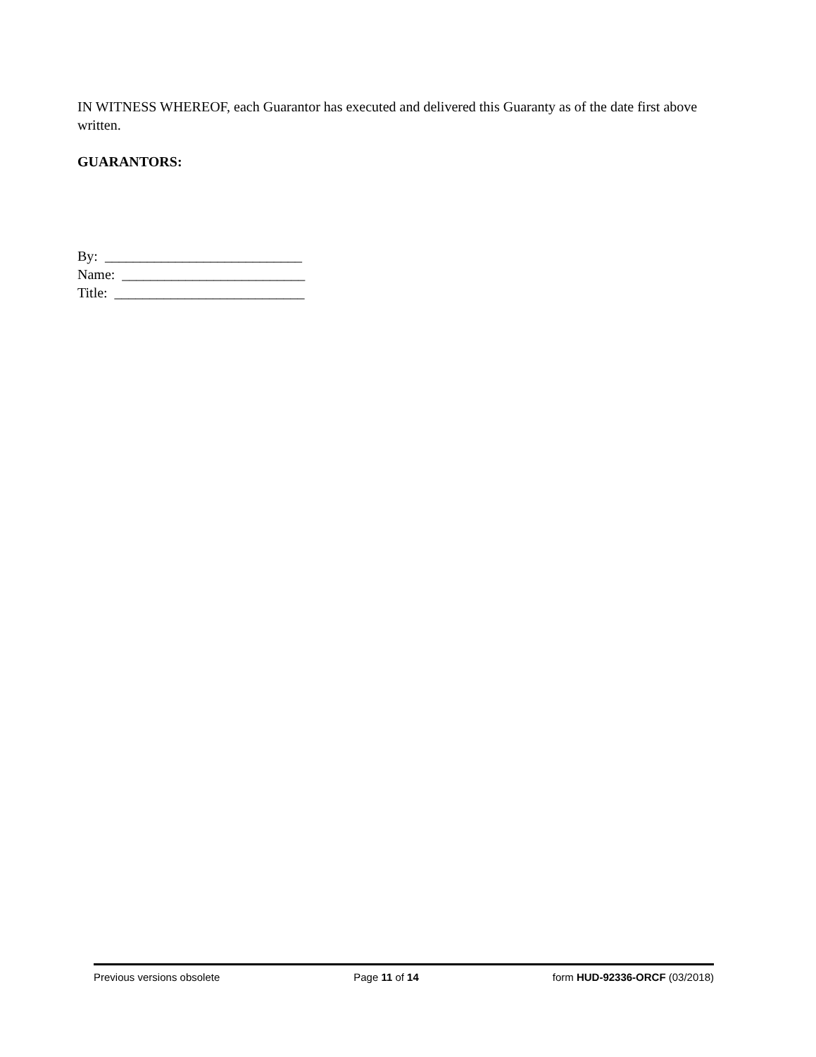IN WITNESS WHEREOF, each Guarantor has executed and delivered this Guaranty as of the date first above written.
GUARANTORS:
By: ____________________________
Name: __________________________
Title: ___________________________
Previous versions obsolete Page 11 of 14 form HUD-92336-ORCF (03/2018)